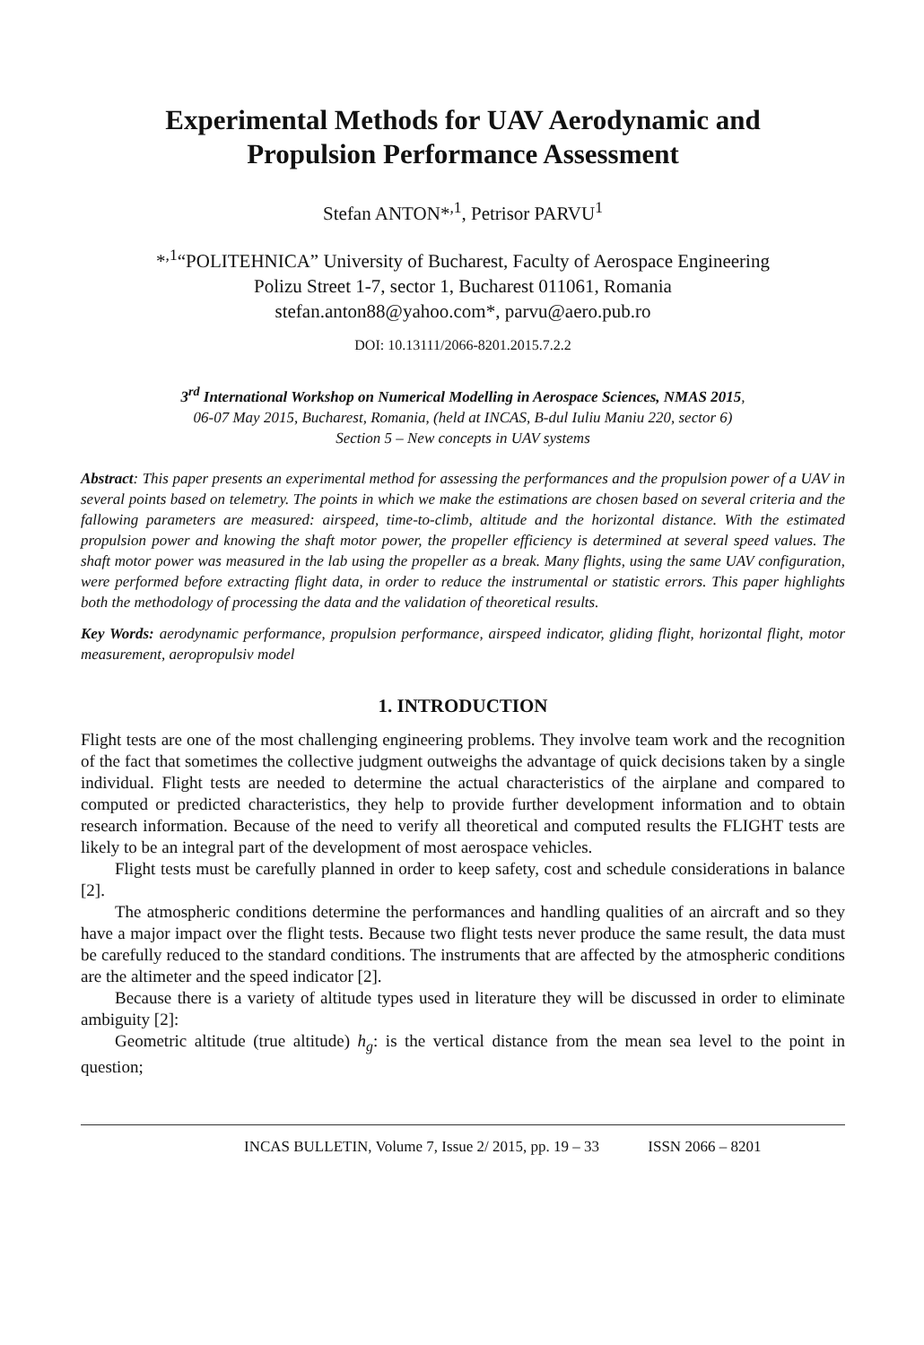Experimental Methods for UAV Aerodynamic and
Propulsion Performance Assessment
Stefan ANTON*<sup>,1</sup>, Petrisor PARVU<sup>1</sup>
*<sup>,1</sup>“POLITEHNICA” University of Bucharest, Faculty of Aerospace Engineering
Polizu Street 1-7, sector 1, Bucharest 011061, Romania
stefan.anton88@yahoo.com*, parvu@aero.pub.ro
DOI: 10.13111/2066-8201.2015.7.2.2
3<sup>rd</sup> International Workshop on Numerical Modelling in Aerospace Sciences, NMAS 2015,
06-07 May 2015, Bucharest, Romania, (held at INCAS, B-dul Iuliu Maniu 220, sector 6)
Section 5 – New concepts in UAV systems
Abstract: This paper presents an experimental method for assessing the performances and the propulsion power of a UAV in several points based on telemetry. The points in which we make the estimations are chosen based on several criteria and the fallowing parameters are measured: airspeed, time-to-climb, altitude and the horizontal distance. With the estimated propulsion power and knowing the shaft motor power, the propeller efficiency is determined at several speed values. The shaft motor power was measured in the lab using the propeller as a break. Many flights, using the same UAV configuration, were performed before extracting flight data, in order to reduce the instrumental or statistic errors. This paper highlights both the methodology of processing the data and the validation of theoretical results.
Key Words: aerodynamic performance, propulsion performance, airspeed indicator, gliding flight, horizontal flight, motor measurement, aeropropulsiv model
1. INTRODUCTION
Flight tests are one of the most challenging engineering problems. They involve team work and the recognition of the fact that sometimes the collective judgment outweighs the advantage of quick decisions taken by a single individual. Flight tests are needed to determine the actual characteristics of the airplane and compared to computed or predicted characteristics, they help to provide further development information and to obtain research information. Because of the need to verify all theoretical and computed results the FLIGHT tests are likely to be an integral part of the development of most aerospace vehicles.
Flight tests must be carefully planned in order to keep safety, cost and schedule considerations in balance [2].
The atmospheric conditions determine the performances and handling qualities of an aircraft and so they have a major impact over the flight tests. Because two flight tests never produce the same result, the data must be carefully reduced to the standard conditions. The instruments that are affected by the atmospheric conditions are the altimeter and the speed indicator [2].
Because there is a variety of altitude types used in literature they will be discussed in order to eliminate ambiguity [2]:
Geometric altitude (true altitude) h<sub>g</sub>: is the vertical distance from the mean sea level to the point in question;
INCAS BULLETIN, Volume 7, Issue 2/ 2015, pp. 19 – 33 ISSN 2066 – 8201